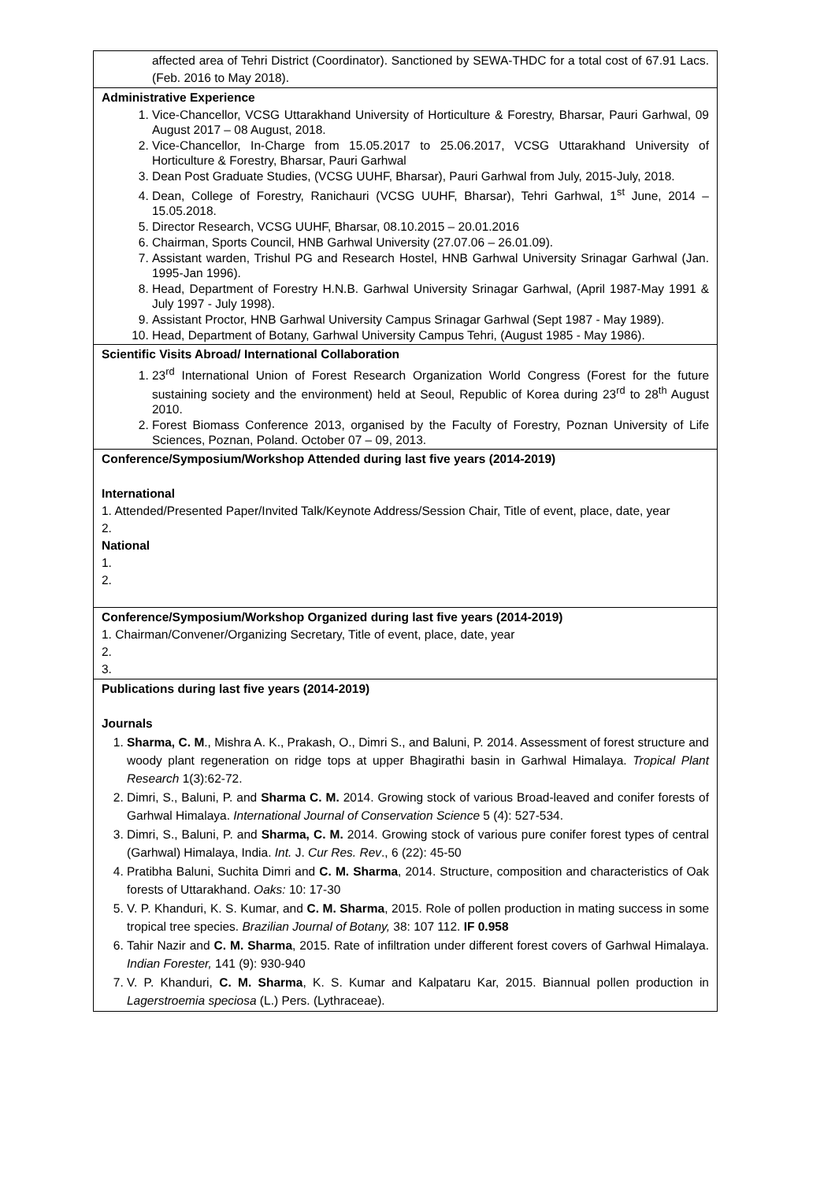| affected area of Tehri District (Coordinator). Sanctioned by SEWA-THDC for a total cost of 67.91 Lacs. (Feb. 2016 to May 2018). |
| Administrative Experience 1. Vice-Chancellor, VCSG Uttarakhand University of Horticulture & Forestry, Bharsar, Pauri Garhwal, 09 August 2017 – 08 August, 2018. 2. Vice-Chancellor, In-Charge from 15.05.2017 to 25.06.2017, VCSG Uttarakhand University of Horticulture & Forestry, Bharsar, Pauri Garhwal 3. Dean Post Graduate Studies, (VCSG UUHF, Bharsar), Pauri Garhwal from July, 2015-July, 2018. 4. Dean, College of Forestry, Ranichauri (VCSG UUHF, Bharsar), Tehri Garhwal, 1<sup>st</sup> June, 2014 – 15.05.2018. 5. Director Research, VCSG UUHF, Bharsar, 08.10.2015 – 20.01.2016 6. Chairman, Sports Council, HNB Garhwal University (27.07.06 – 26.01.09). 7. Assistant warden, Trishul PG and Research Hostel, HNB Garhwal University Srinagar Garhwal (Jan. 1995-Jan 1996). 8. Head, Department of Forestry H.N.B. Garhwal University Srinagar Garhwal, (April 1987-May 1991 & July 1997 - July 1998). 9. Assistant Proctor, HNB Garhwal University Campus Srinagar Garhwal (Sept 1987 - May 1989). 10. Head, Department of Botany, Garhwal University Campus Tehri, (August 1985 - May 1986). |
| Scientific Visits Abroad/ International Collaboration 1. 23<sup>rd</sup> International Union of Forest Research Organization World Congress (Forest for the future sustaining society and the environment) held at Seoul, Republic of Korea during 23<sup>rd</sup> to 28<sup>th</sup> August 2010. 2. Forest Biomass Conference 2013, organised by the Faculty of Forestry, Poznan University of Life Sciences, Poznan, Poland. October 07 – 09, 2013. |
| Conference/Symposium/Workshop Attended during last five years (2014-2019) International 1. Attended/Presented Paper/Invited Talk/Keynote Address/Session Chair, Title of event, place, date, year 2. National 1. 2. |
| Conference/Symposium/Workshop Organized during last five years (2014-2019) 1. Chairman/Convener/Organizing Secretary, Title of event, place, date, year 2. 3. |
| Publications during last five years (2014-2019) Journals 1. Sharma, C. M ., Mishra A. K., Prakash, O., Dimri S., and Baluni, P. 2014. Assessment of forest structure and woody plant regeneration on ridge tops at upper Bhagirathi basin in Garhwal Himalaya. Tropical Plant Research 1(3):62-72. 2. Dimri, S., Baluni, P. and Sharma C. M. 2014. Growing stock of various Broad-leaved and conifer forests of Garhwal Himalaya. International Journal of Conservation Science 5 (4): 527-534. 3. Dimri, S., Baluni, P. and Sharma, C. M. 2014. Growing stock of various pure conifer forest types of central (Garhwal) Himalaya, India. Int. J. Cur Res. Rev ., 6 (22): 45-50 4. Pratibha Baluni, Suchita Dimri and C. M. Sharma , 2014. Structure, composition and characteristics of Oak forests of Uttarakhand. Oaks: 10: 17-30 5. V. P. Khanduri, K. S. Kumar, and C. M. Sharma , 2015. Role of pollen production in mating success in some tropical tree species. Brazilian Journal of Botany, 38: 107 112. IF 0.958 6. Tahir Nazir and C. M. Sharma , 2015. Rate of infiltration under different forest covers of Garhwal Himalaya. Indian Forester, 141 (9): 930-940 7. V. P. Khanduri, C. M. Sharma , K. S. Kumar and Kalpataru Kar, 2015. Biannual pollen production in Lagerstroemia speciosa (L.) Pers. (Lythraceae). |